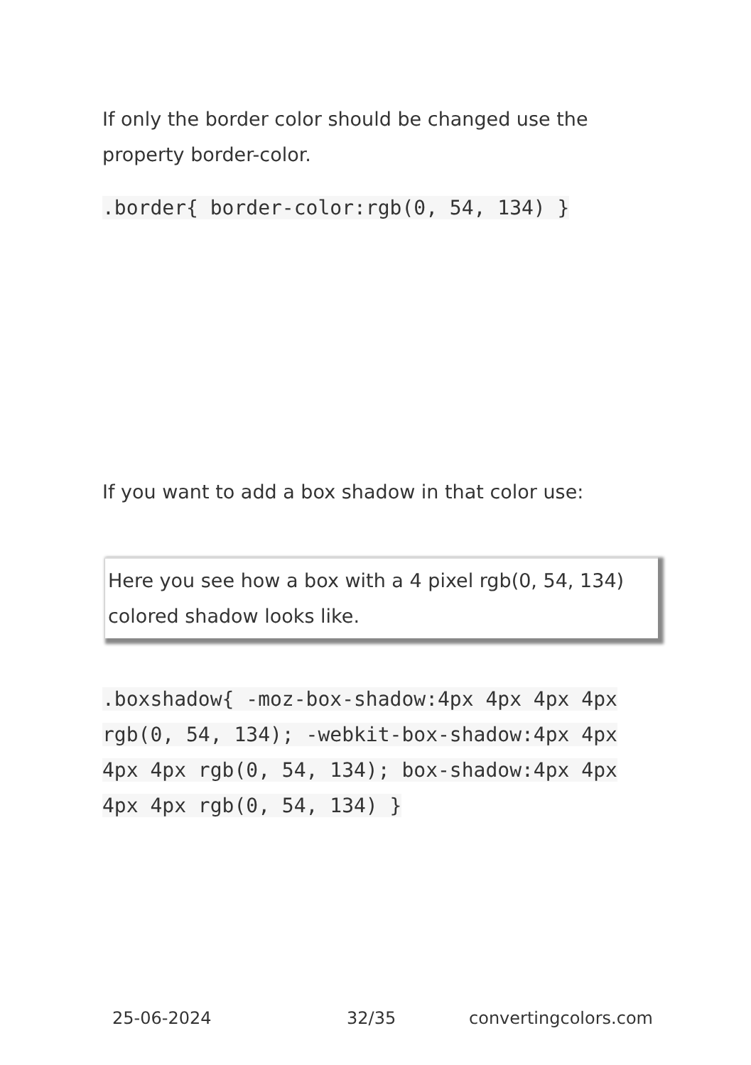If only the border color should be changed use the property border-color.
.border{ border-color:rgb(0, 54, 134) }
If you want to add a box shadow in that color use:
Here you see how a box with a 4 pixel rgb(0, 54, 134) colored shadow looks like.
.boxshadow{ -moz-box-shadow:4px 4px 4px 4px rgb(0, 54, 134); -webkit-box-shadow:4px 4px 4px 4px rgb(0, 54, 134); box-shadow:4px 4px 4px 4px rgb(0, 54, 134) }
25-06-2024 32/35 convertingcolors.com